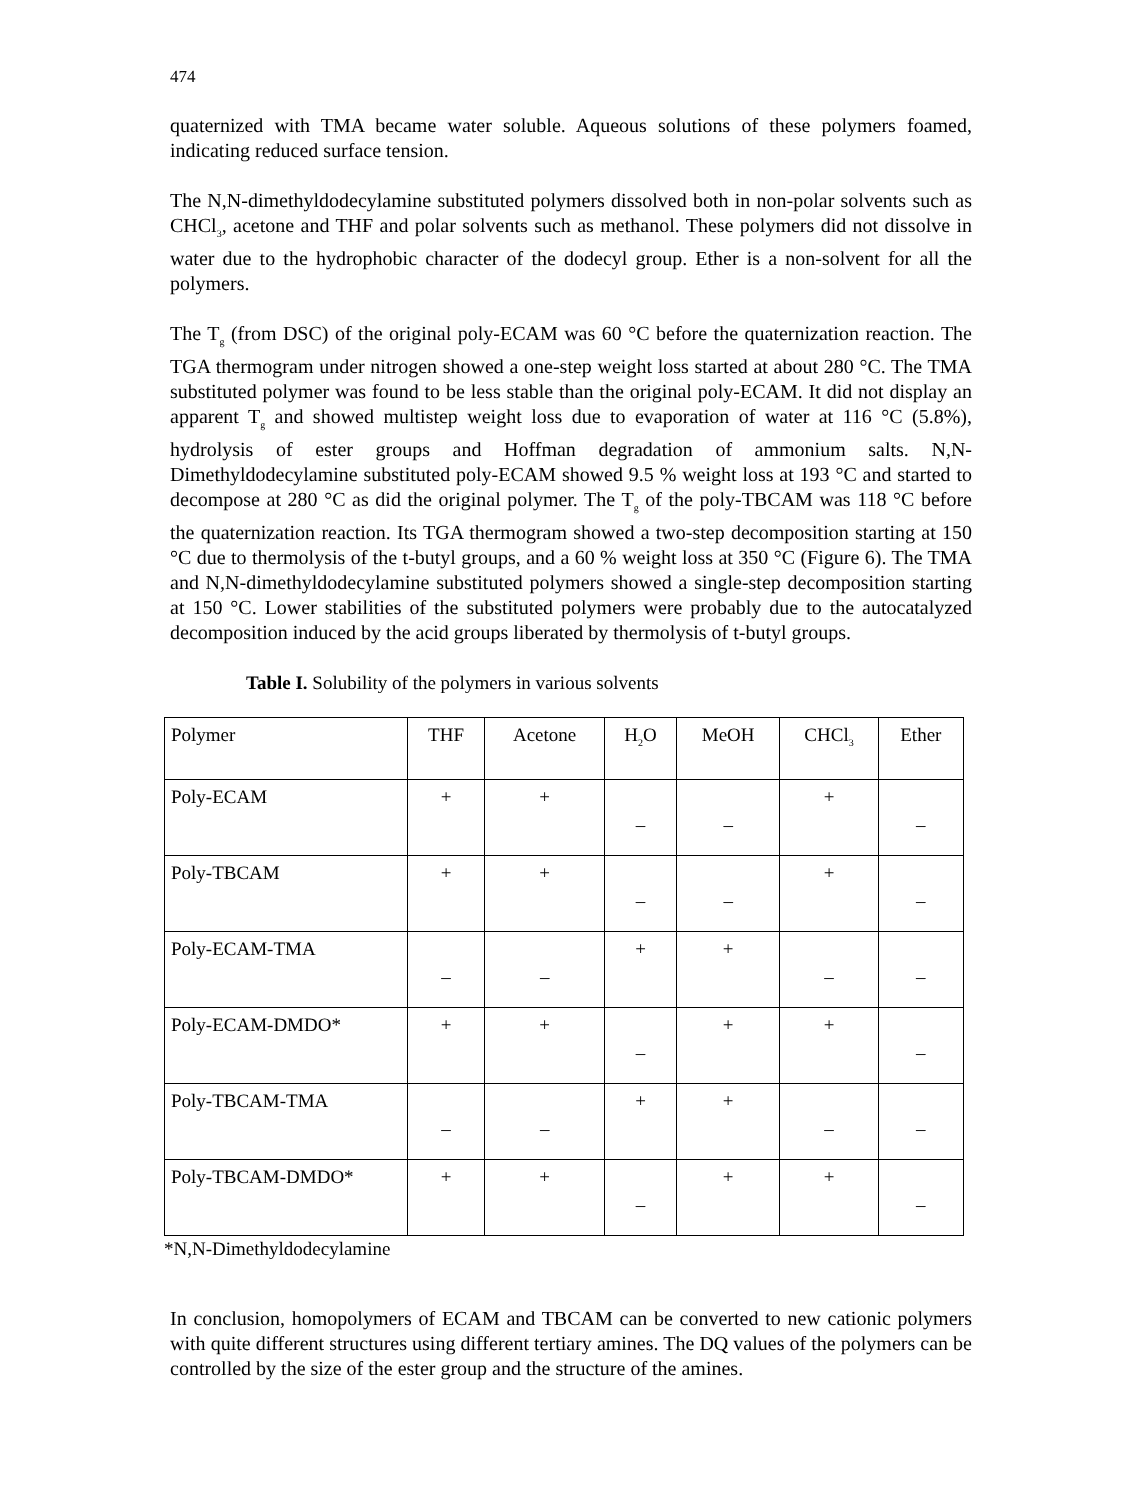474
quaternized with TMA became water soluble. Aqueous solutions of these polymers foamed, indicating reduced surface tension.
The N,N-dimethyldodecylamine substituted polymers dissolved both in non-polar solvents such as CHCl<sub>3</sub>, acetone and THF and polar solvents such as methanol. These polymers did not dissolve in water due to the hydrophobic character of the dodecyl group. Ether is a non-solvent for all the polymers.
The T<sub>g</sub> (from DSC) of the original poly-ECAM was 60 °C before the quaternization reaction. The TGA thermogram under nitrogen showed a one-step weight loss started at about 280 °C. The TMA substituted polymer was found to be less stable than the original poly-ECAM. It did not display an apparent T<sub>g</sub> and showed multistep weight loss due to evaporation of water at 116 °C (5.8%), hydrolysis of ester groups and Hoffman degradation of ammonium salts. N,N-Dimethyldodecylamine substituted poly-ECAM showed 9.5 % weight loss at 193 °C and started to decompose at 280 °C as did the original polymer. The T<sub>g</sub> of the poly-TBCAM was 118 °C before the quaternization reaction. Its TGA thermogram showed a two-step decomposition starting at 150 °C due to thermolysis of the t-butyl groups, and a 60 % weight loss at 350 °C (Figure 6). The TMA and N,N-dimethyldodecylamine substituted polymers showed a single-step decomposition starting at 150 °C. Lower stabilities of the substituted polymers were probably due to the autocatalyzed decomposition induced by the acid groups liberated by thermolysis of t-butyl groups.
Table I. Solubility of the polymers in various solvents
| Polymer | THF | Acetone | H<sub>2</sub>O | MeOH | CHCl<sub>3</sub> | Ether |
| --- | --- | --- | --- | --- | --- | --- |
| Poly-ECAM | + | + | – | – | + | – |
| Poly-TBCAM | + | + | – | – | + | – |
| Poly-ECAM-TMA | – | – | + | + | – | – |
| Poly-ECAM-DMDO* | + | + | – | + | + | – |
| Poly-TBCAM-TMA | – | – | + | + | – | – |
| Poly-TBCAM-DMDO* | + | + | – | + | + | – |
*N,N-Dimethyldodecylamine
In conclusion, homopolymers of ECAM and TBCAM can be converted to new cationic polymers with quite different structures using different tertiary amines. The DQ values of the polymers can be controlled by the size of the ester group and the structure of the amines.